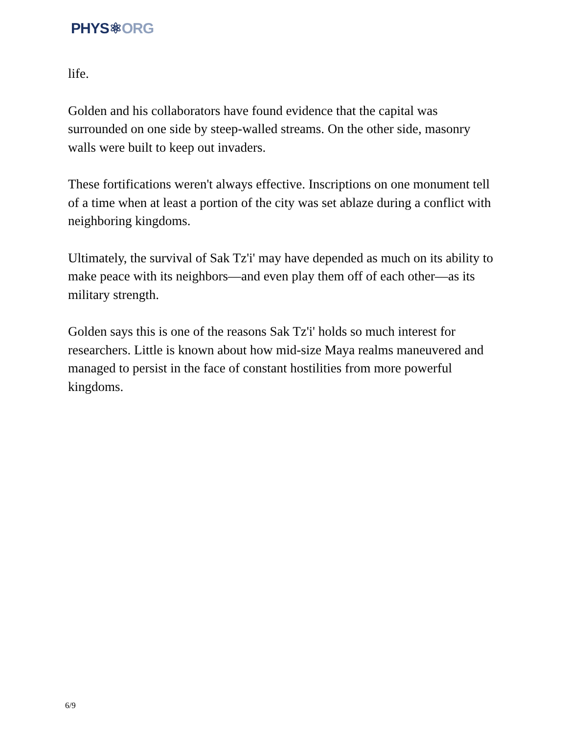PHYS⚛ORG
life.
Golden and his collaborators have found evidence that the capital was surrounded on one side by steep-walled streams. On the other side, masonry walls were built to keep out invaders.
These fortifications weren't always effective. Inscriptions on one monument tell of a time when at least a portion of the city was set ablaze during a conflict with neighboring kingdoms.
Ultimately, the survival of Sak Tz'i' may have depended as much on its ability to make peace with its neighbors—and even play them off of each other—as its military strength.
Golden says this is one of the reasons Sak Tz'i' holds so much interest for researchers. Little is known about how mid-size Maya realms maneuvered and managed to persist in the face of constant hostilities from more powerful kingdoms.
6/9